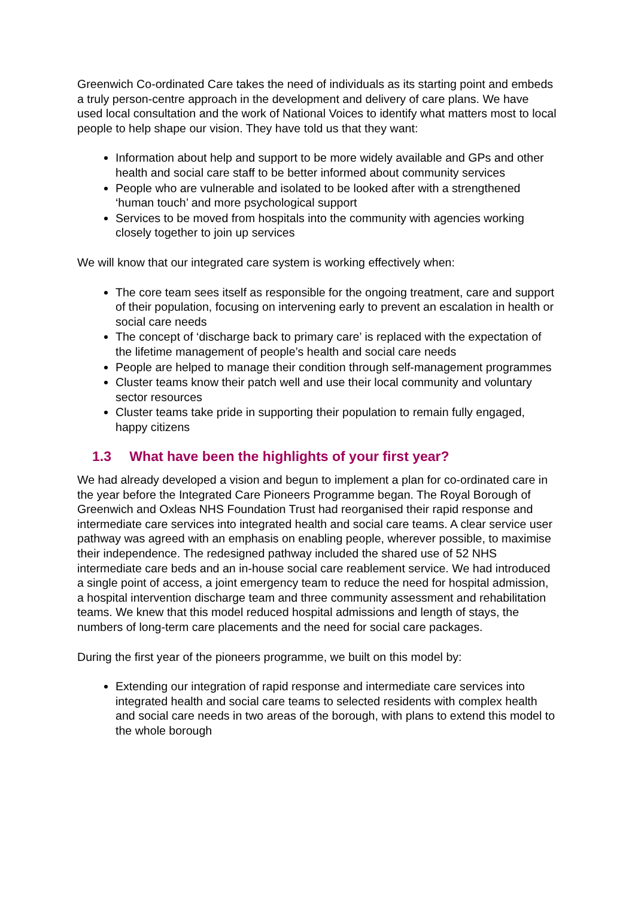Greenwich Co-ordinated Care takes the need of individuals as its starting point and embeds a truly person-centre approach in the development and delivery of care plans. We have used local consultation and the work of National Voices to identify what matters most to local people to help shape our vision. They have told us that they want:
Information about help and support to be more widely available and GPs and other health and social care staff to be better informed about community services
People who are vulnerable and isolated to be looked after with a strengthened ‘human touch’ and more psychological support
Services to be moved from hospitals into the community with agencies working closely together to join up services
We will know that our integrated care system is working effectively when:
The core team sees itself as responsible for the ongoing treatment, care and support of their population, focusing on intervening early to prevent an escalation in health or social care needs
The concept of ‘discharge back to primary care’ is replaced with the expectation of the lifetime management of people’s health and social care needs
People are helped to manage their condition through self-management programmes
Cluster teams know their patch well and use their local community and voluntary sector resources
Cluster teams take pride in supporting their population to remain fully engaged, happy citizens
1.3 What have been the highlights of your first year?
We had already developed a vision and begun to implement a plan for co-ordinated care in the year before the Integrated Care Pioneers Programme began. The Royal Borough of Greenwich and Oxleas NHS Foundation Trust had reorganised their rapid response and intermediate care services into integrated health and social care teams. A clear service user pathway was agreed with an emphasis on enabling people, wherever possible, to maximise their independence. The redesigned pathway included the shared use of 52 NHS intermediate care beds and an in-house social care reablement service. We had introduced a single point of access, a joint emergency team to reduce the need for hospital admission, a hospital intervention discharge team and three community assessment and rehabilitation teams. We knew that this model reduced hospital admissions and length of stays, the numbers of long-term care placements and the need for social care packages.
During the first year of the pioneers programme, we built on this model by:
Extending our integration of rapid response and intermediate care services into integrated health and social care teams to selected residents with complex health and social care needs in two areas of the borough, with plans to extend this model to the whole borough